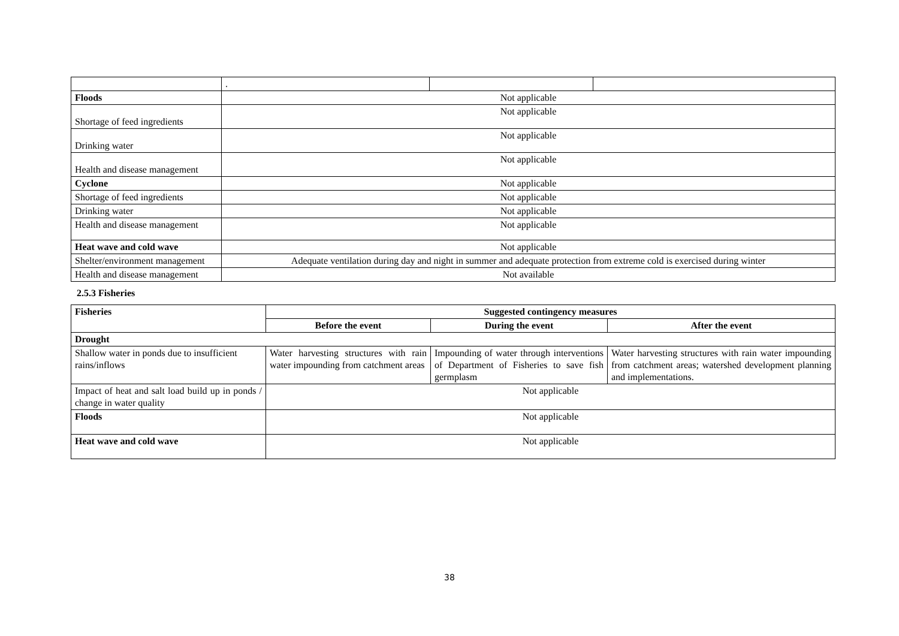| | . | | |
| Floods | Not applicable | | |
| Shortage of feed ingredients | Not applicable | | |
| Drinking water | Not applicable | | |
| Health and disease management | Not applicable | | |
| Cyclone | Not applicable | | |
| Shortage of feed ingredients | Not applicable | | |
| Drinking water | Not applicable | | |
| Health and disease management | Not applicable | | |
| Heat wave and cold wave | Not applicable | | |
| Shelter/environment management | Adequate ventilation during day and night in summer and adequate protection from extreme cold is exercised during winter | | |
| Health and disease management | Not available | | |
2.5.3 Fisheries
| Fisheries | Suggested contingency measures | | |
| --- | --- | --- | --- |
| | Before the event | During the event | After the event |
| Drought | | | |
| Shallow water in ponds due to insufficient rains/inflows | Water harvesting structures with rain water impounding from catchment areas | Impounding of water through interventions of Department of Fisheries to save fish germplasm | Water harvesting structures with rain water impounding from catchment areas; watershed development planning and implementations. |
| Impact of heat and salt load build up in ponds / change in water quality | Not applicable | | |
| Floods | Not applicable | | |
| Heat wave and cold wave | Not applicable | | |
38